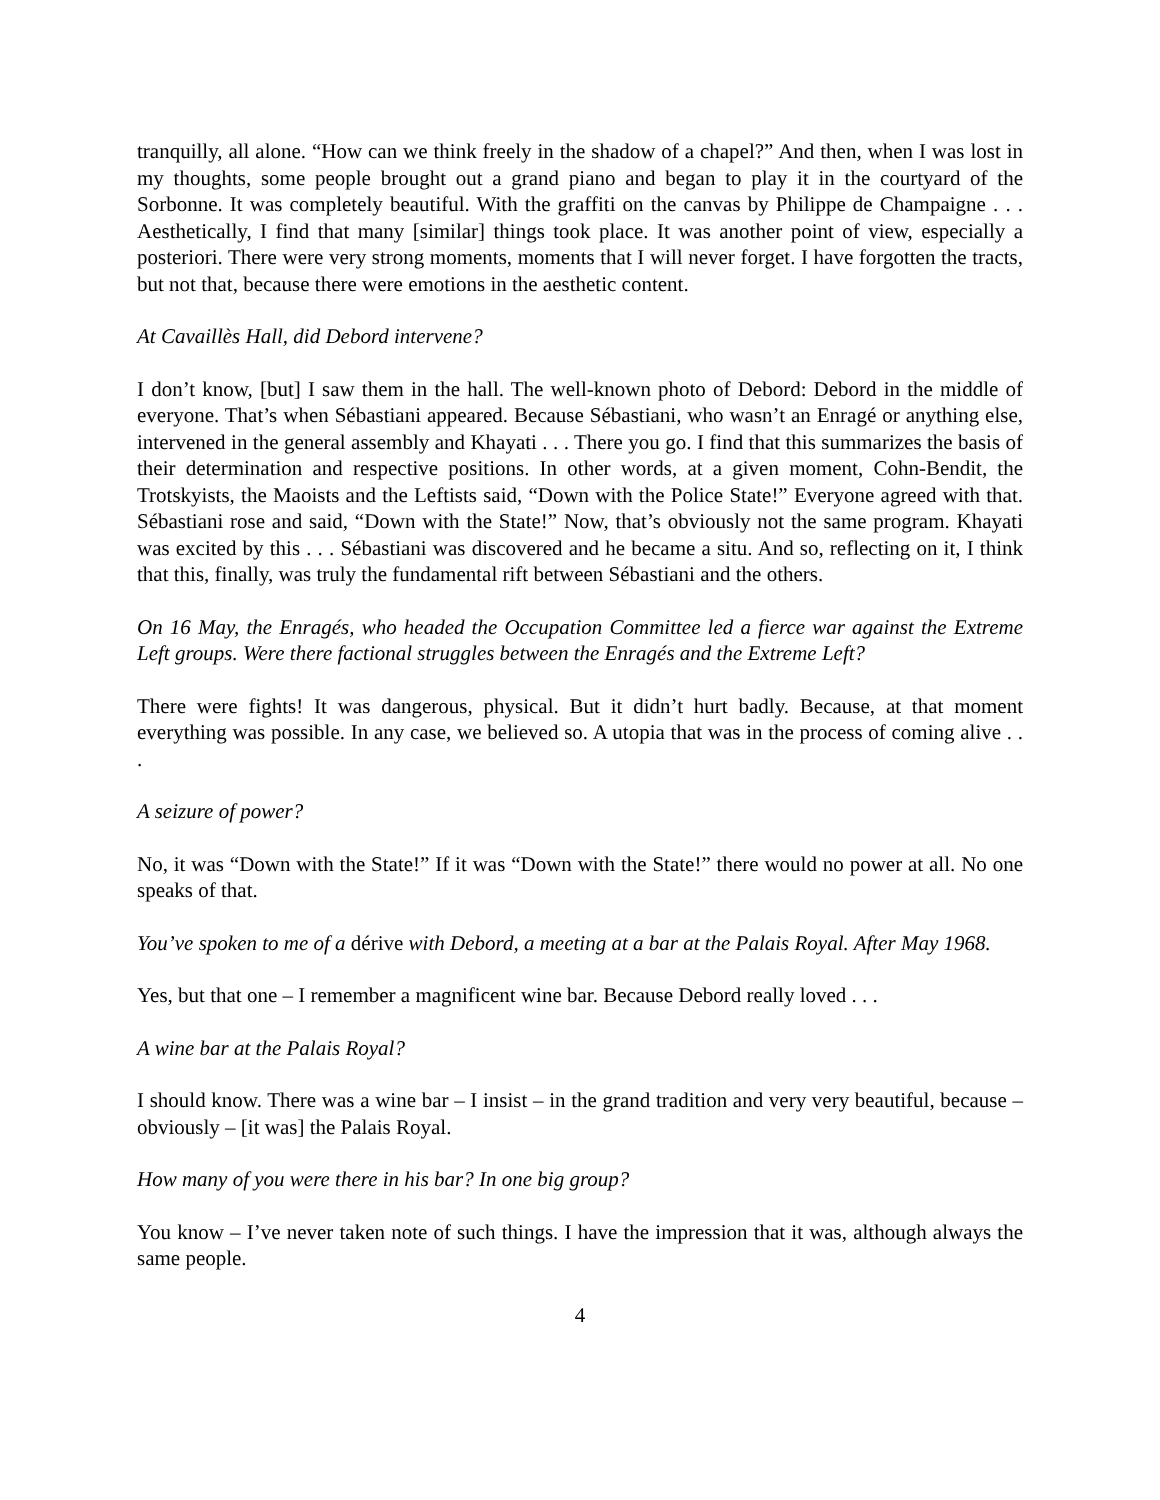tranquilly, all alone. “How can we think freely in the shadow of a chapel?” And then, when I was lost in my thoughts, some people brought out a grand piano and began to play it in the courtyard of the Sorbonne. It was completely beautiful. With the graffiti on the canvas by Philippe de Champaigne . . . Aesthetically, I find that many [similar] things took place. It was another point of view, especially a posteriori. There were very strong moments, moments that I will never forget. I have forgotten the tracts, but not that, because there were emotions in the aesthetic content.
At Cavaillès Hall, did Debord intervene?
I don’t know, [but] I saw them in the hall. The well-known photo of Debord: Debord in the middle of everyone. That’s when Sébastiani appeared. Because Sébastiani, who wasn’t an Enragé or anything else, intervened in the general assembly and Khayati . . . There you go. I find that this summarizes the basis of their determination and respective positions. In other words, at a given moment, Cohn-Bendit, the Trotskyists, the Maoists and the Leftists said, “Down with the Police State!” Everyone agreed with that. Sébastiani rose and said, “Down with the State!” Now, that’s obviously not the same program. Khayati was excited by this . . . Sébastiani was discovered and he became a situ. And so, reflecting on it, I think that this, finally, was truly the fundamental rift between Sébastiani and the others.
On 16 May, the Enragés, who headed the Occupation Committee led a fierce war against the Extreme Left groups. Were there factional struggles between the Enragés and the Extreme Left?
There were fights! It was dangerous, physical. But it didn’t hurt badly. Because, at that moment everything was possible. In any case, we believed so. A utopia that was in the process of coming alive . . .
A seizure of power?
No, it was “Down with the State!” If it was “Down with the State!” there would no power at all. No one speaks of that.
You’ve spoken to me of a dérive with Debord, a meeting at a bar at the Palais Royal. After May 1968.
Yes, but that one – I remember a magnificent wine bar. Because Debord really loved . . .
A wine bar at the Palais Royal?
I should know. There was a wine bar – I insist – in the grand tradition and very very beautiful, because – obviously – [it was] the Palais Royal.
How many of you were there in his bar? In one big group?
You know – I’ve never taken note of such things. I have the impression that it was, although always the same people.
4